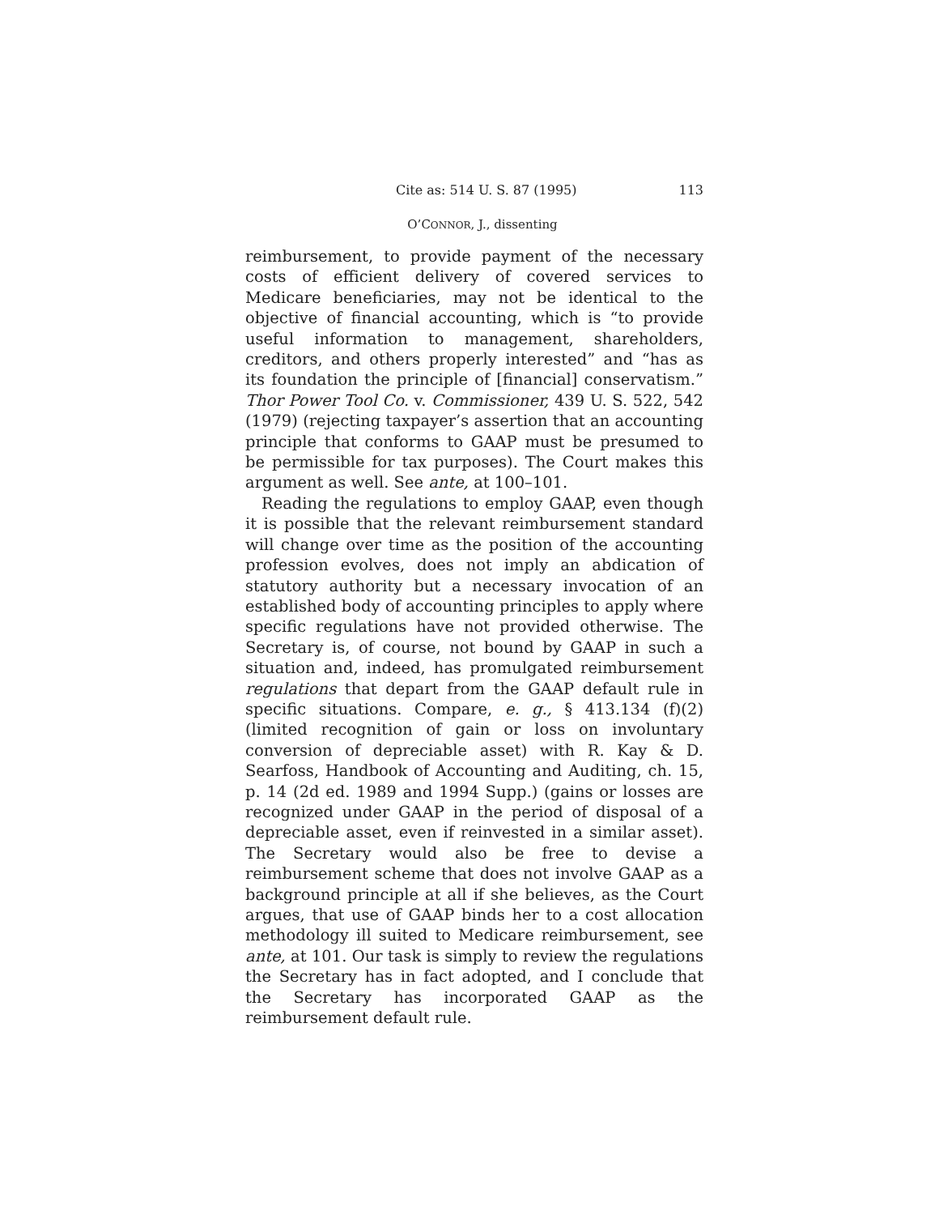Cite as: 514 U. S. 87 (1995) 113
O’CONNOR, J., dissenting
reimbursement, to provide payment of the necessary costs of efficient delivery of covered services to Medicare beneficiaries, may not be identical to the objective of financial accounting, which is “to provide useful information to management, shareholders, creditors, and others properly interested” and “has as its foundation the principle of [financial] conservatism.” Thor Power Tool Co. v. Commissioner, 439 U. S. 522, 542 (1979) (rejecting taxpayer’s assertion that an accounting principle that conforms to GAAP must be presumed to be permissible for tax purposes). The Court makes this argument as well. See ante, at 100–101.
Reading the regulations to employ GAAP, even though it is possible that the relevant reimbursement standard will change over time as the position of the accounting profession evolves, does not imply an abdication of statutory authority but a necessary invocation of an established body of accounting principles to apply where specific regulations have not provided otherwise. The Secretary is, of course, not bound by GAAP in such a situation and, indeed, has promulgated reimbursement regulations that depart from the GAAP default rule in specific situations. Compare, e. g., § 413.134 (f)(2) (limited recognition of gain or loss on involuntary conversion of depreciable asset) with R. Kay & D. Searfoss, Handbook of Accounting and Auditing, ch. 15, p. 14 (2d ed. 1989 and 1994 Supp.) (gains or losses are recognized under GAAP in the period of disposal of a depreciable asset, even if reinvested in a similar asset). The Secretary would also be free to devise a reimbursement scheme that does not involve GAAP as a background principle at all if she believes, as the Court argues, that use of GAAP binds her to a cost allocation methodology ill suited to Medicare reimbursement, see ante, at 101. Our task is simply to review the regulations the Secretary has in fact adopted, and I conclude that the Secretary has incorporated GAAP as the reimbursement default rule.